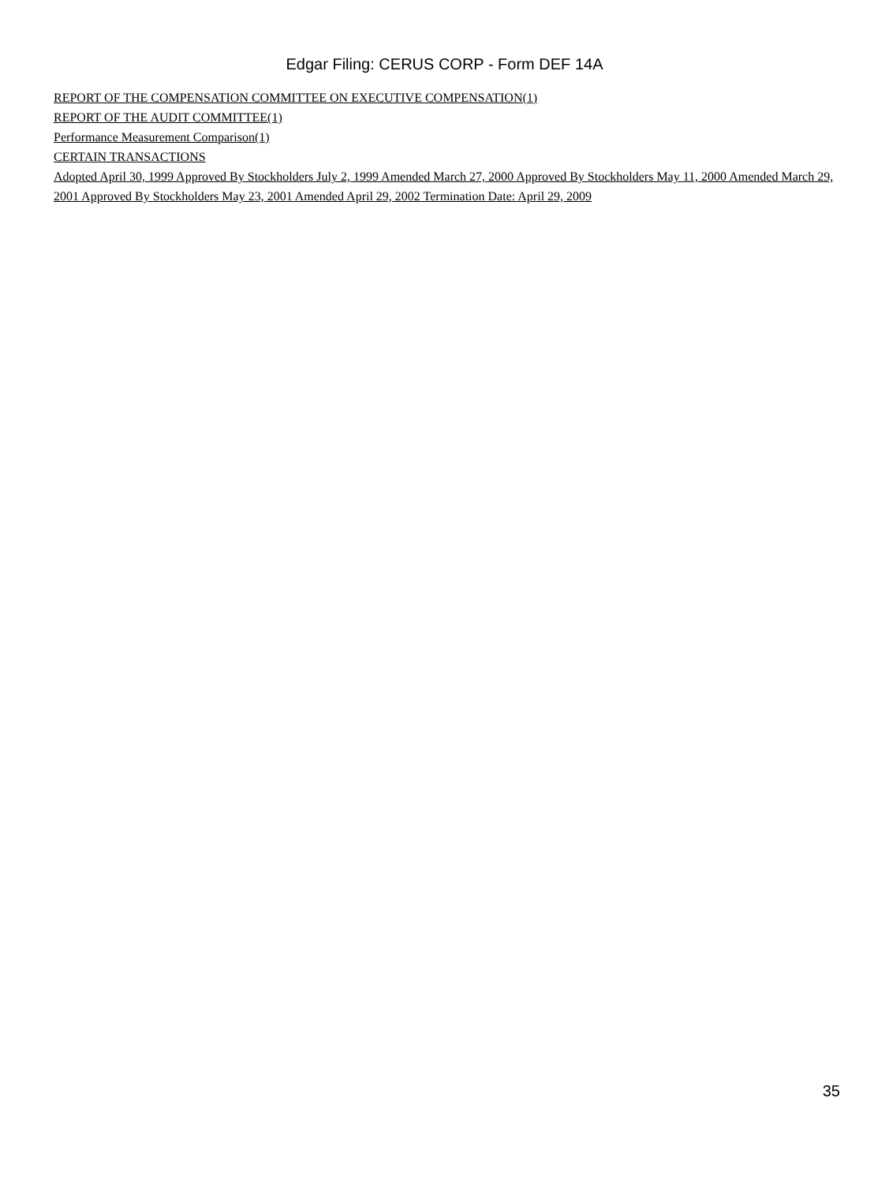Edgar Filing: CERUS CORP - Form DEF 14A
REPORT OF THE COMPENSATION COMMITTEE ON EXECUTIVE COMPENSATION(1)
REPORT OF THE AUDIT COMMITTEE(1)
Performance Measurement Comparison(1)
CERTAIN TRANSACTIONS
Adopted April 30, 1999 Approved By Stockholders July 2, 1999 Amended March 27, 2000 Approved By Stockholders May 11, 2000 Amended March 29, 2001 Approved By Stockholders May 23, 2001 Amended April 29, 2002 Termination Date: April 29, 2009
35